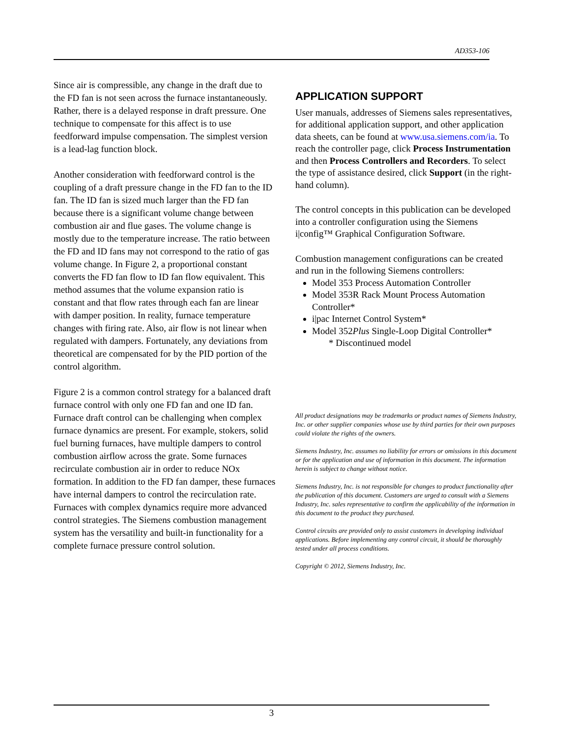AD353-106
Since air is compressible, any change in the draft due to the FD fan is not seen across the furnace instantaneously. Rather, there is a delayed response in draft pressure. One technique to compensate for this affect is to use feedforward impulse compensation. The simplest version is a lead-lag function block.
Another consideration with feedforward control is the coupling of a draft pressure change in the FD fan to the ID fan. The ID fan is sized much larger than the FD fan because there is a significant volume change between combustion air and flue gases. The volume change is mostly due to the temperature increase. The ratio between the FD and ID fans may not correspond to the ratio of gas volume change. In Figure 2, a proportional constant converts the FD fan flow to ID fan flow equivalent. This method assumes that the volume expansion ratio is constant and that flow rates through each fan are linear with damper position. In reality, furnace temperature changes with firing rate. Also, air flow is not linear when regulated with dampers. Fortunately, any deviations from theoretical are compensated for by the PID portion of the control algorithm.
Figure 2 is a common control strategy for a balanced draft furnace control with only one FD fan and one ID fan. Furnace draft control can be challenging when complex furnace dynamics are present. For example, stokers, solid fuel burning furnaces, have multiple dampers to control combustion airflow across the grate. Some furnaces recirculate combustion air in order to reduce NOx formation. In addition to the FD fan damper, these furnaces have internal dampers to control the recirculation rate. Furnaces with complex dynamics require more advanced control strategies. The Siemens combustion management system has the versatility and built-in functionality for a complete furnace pressure control solution.
APPLICATION SUPPORT
User manuals, addresses of Siemens sales representatives, for additional application support, and other application data sheets, can be found at www.usa.siemens.com/ia. To reach the controller page, click Process Instrumentation and then Process Controllers and Recorders. To select the type of assistance desired, click Support (in the right-hand column).
The control concepts in this publication can be developed into a controller configuration using the Siemens i|config™ Graphical Configuration Software.
Combustion management configurations can be created and run in the following Siemens controllers:
Model 353 Process Automation Controller
Model 353R Rack Mount Process Automation Controller*
i|pac Internet Control System*
Model 352Plus Single-Loop Digital Controller*
* Discontinued model
All product designations may be trademarks or product names of Siemens Industry, Inc. or other supplier companies whose use by third parties for their own purposes could violate the rights of the owners.
Siemens Industry, Inc. assumes no liability for errors or omissions in this document or for the application and use of information in this document. The information herein is subject to change without notice.
Siemens Industry, Inc. is not responsible for changes to product functionality after the publication of this document. Customers are urged to consult with a Siemens Industry, Inc. sales representative to confirm the applicability of the information in this document to the product they purchased.
Control circuits are provided only to assist customers in developing individual applications. Before implementing any control circuit, it should be thoroughly tested under all process conditions.
Copyright © 2012, Siemens Industry, Inc.
3